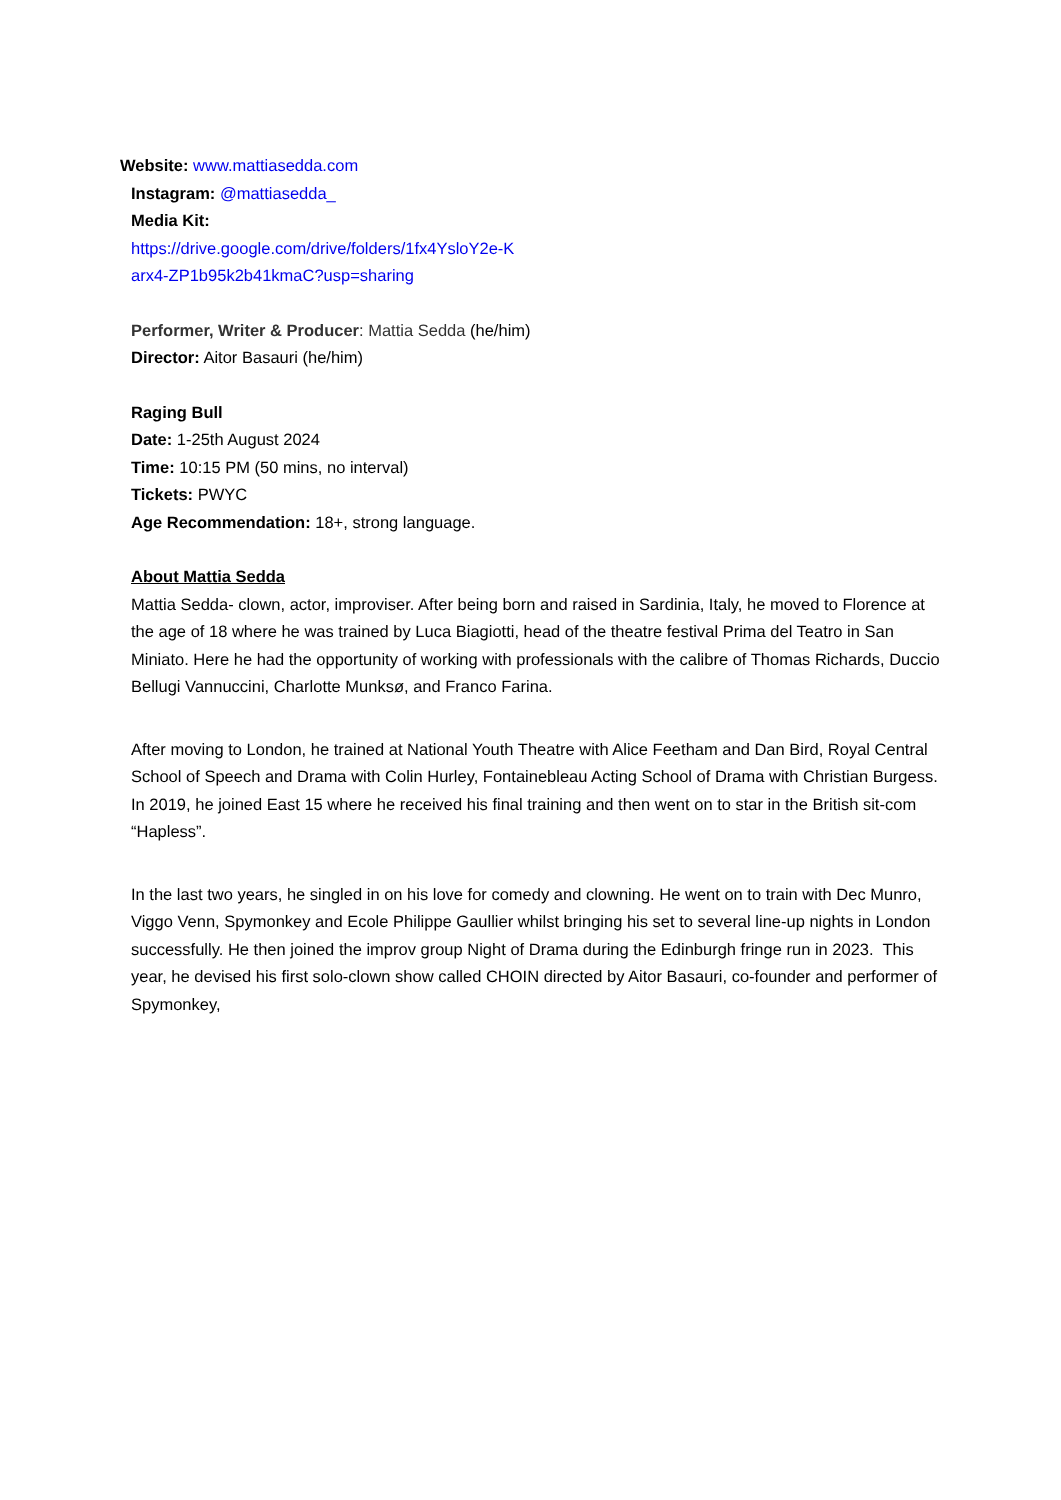Website: www.mattiasedda.com
Instagram: @mattiasedda_
Media Kit:
https://drive.google.com/drive/folders/1fx4YsloY2e-K
arx4-ZP1b95k2b41kmaC?usp=sharing
Performer, Writer & Producer: Mattia Sedda (he/him)
Director: Aitor Basauri (he/him)
Raging Bull
Date: 1-25th August 2024
Time: 10:15 PM (50 mins, no interval)
Tickets: PWYC
Age Recommendation: 18+, strong language.
About Mattia Sedda
Mattia Sedda- clown, actor, improviser. After being born and raised in Sardinia, Italy, he moved to Florence at the age of 18 where he was trained by Luca Biagiotti, head of the theatre festival Prima del Teatro in San Miniato. Here he had the opportunity of working with professionals with the calibre of Thomas Richards, Duccio Bellugi Vannuccini, Charlotte Munksø, and Franco Farina.
After moving to London, he trained at National Youth Theatre with Alice Feetham and Dan Bird, Royal Central School of Speech and Drama with Colin Hurley, Fontainebleau Acting School of Drama with Christian Burgess. In 2019, he joined East 15 where he received his final training and then went on to star in the British sit-com “Hapless”.
In the last two years, he singled in on his love for comedy and clowning. He went on to train with Dec Munro, Viggo Venn, Spymonkey and Ecole Philippe Gaullier whilst bringing his set to several line-up nights in London successfully. He then joined the improv group Night of Drama during the Edinburgh fringe run in 2023. This year, he devised his first solo-clown show called CHOIN directed by Aitor Basauri, co-founder and performer of Spymonkey,